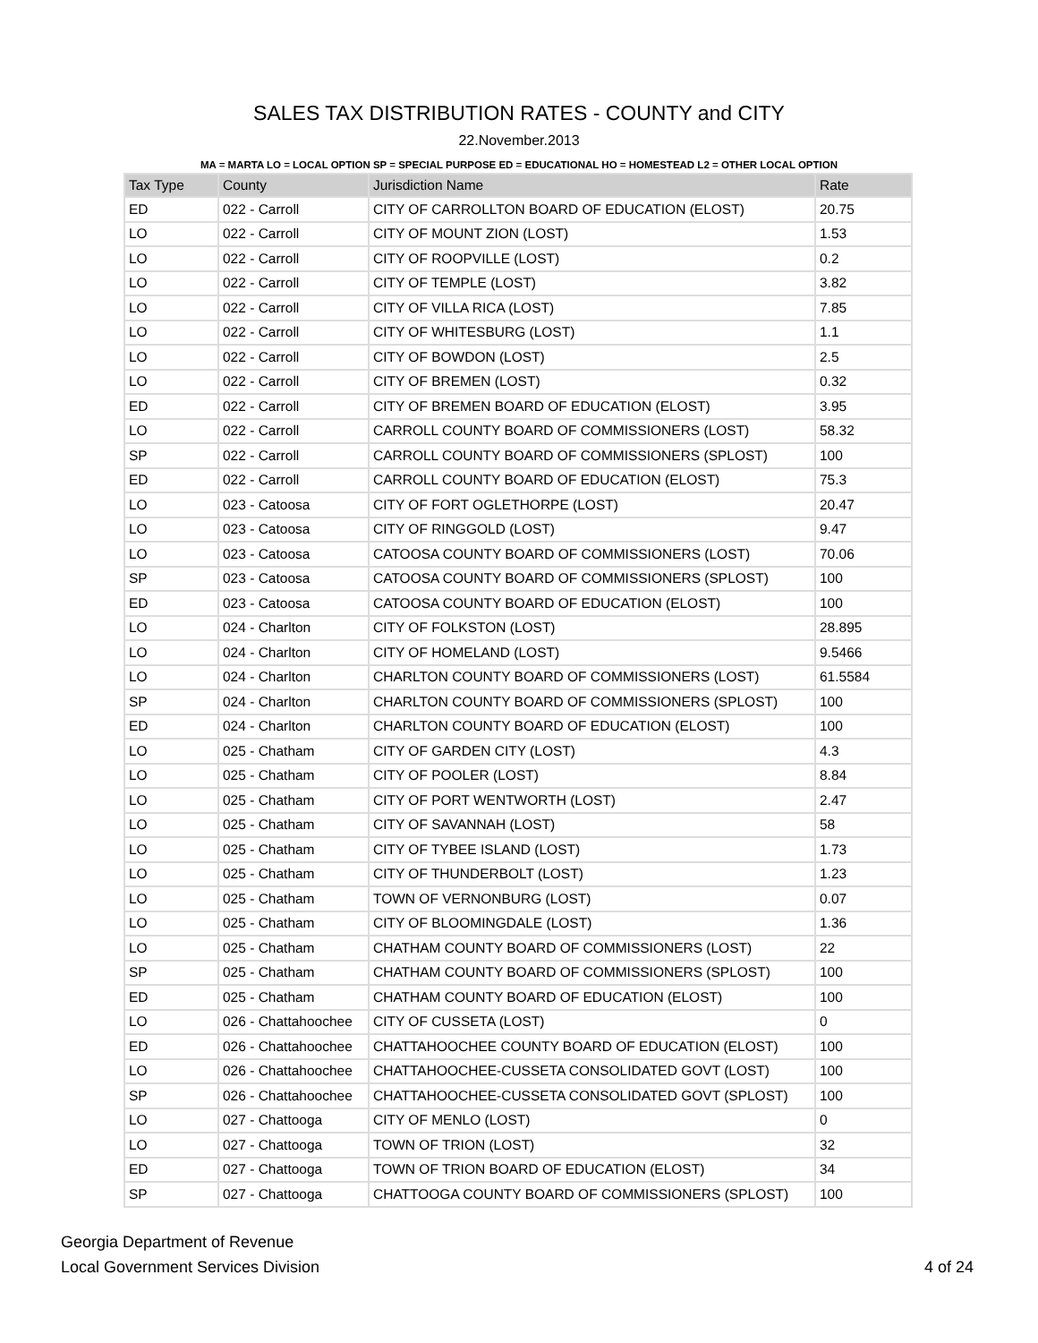SALES TAX DISTRIBUTION RATES - COUNTY and CITY
22.November.2013
MA = MARTA LO = LOCAL OPTION SP = SPECIAL PURPOSE ED = EDUCATIONAL HO = HOMESTEAD L2 = OTHER LOCAL OPTION
| Tax Type | County | Jurisdiction Name | Rate |
| --- | --- | --- | --- |
| ED | 022 - Carroll | CITY OF CARROLLTON BOARD OF EDUCATION (ELOST) | 20.75 |
| LO | 022 - Carroll | CITY OF MOUNT ZION (LOST) | 1.53 |
| LO | 022 - Carroll | CITY OF ROOPVILLE (LOST) | 0.2 |
| LO | 022 - Carroll | CITY OF TEMPLE (LOST) | 3.82 |
| LO | 022 - Carroll | CITY OF VILLA RICA (LOST) | 7.85 |
| LO | 022 - Carroll | CITY OF WHITESBURG (LOST) | 1.1 |
| LO | 022 - Carroll | CITY OF BOWDON (LOST) | 2.5 |
| LO | 022 - Carroll | CITY OF BREMEN (LOST) | 0.32 |
| ED | 022 - Carroll | CITY OF BREMEN BOARD OF EDUCATION (ELOST) | 3.95 |
| LO | 022 - Carroll | CARROLL COUNTY BOARD OF COMMISSIONERS (LOST) | 58.32 |
| SP | 022 - Carroll | CARROLL COUNTY BOARD OF COMMISSIONERS (SPLOST) | 100 |
| ED | 022 - Carroll | CARROLL COUNTY BOARD OF EDUCATION (ELOST) | 75.3 |
| LO | 023 - Catoosa | CITY OF FORT OGLETHORPE (LOST) | 20.47 |
| LO | 023 - Catoosa | CITY OF RINGGOLD (LOST) | 9.47 |
| LO | 023 - Catoosa | CATOOSA COUNTY BOARD OF COMMISSIONERS (LOST) | 70.06 |
| SP | 023 - Catoosa | CATOOSA COUNTY BOARD OF COMMISSIONERS (SPLOST) | 100 |
| ED | 023 - Catoosa | CATOOSA COUNTY BOARD OF EDUCATION (ELOST) | 100 |
| LO | 024 - Charlton | CITY OF FOLKSTON (LOST) | 28.895 |
| LO | 024 - Charlton | CITY OF HOMELAND (LOST) | 9.5466 |
| LO | 024 - Charlton | CHARLTON COUNTY BOARD OF COMMISSIONERS (LOST) | 61.5584 |
| SP | 024 - Charlton | CHARLTON COUNTY BOARD OF COMMISSIONERS (SPLOST) | 100 |
| ED | 024 - Charlton | CHARLTON COUNTY BOARD OF EDUCATION (ELOST) | 100 |
| LO | 025 - Chatham | CITY OF GARDEN CITY (LOST) | 4.3 |
| LO | 025 - Chatham | CITY OF POOLER (LOST) | 8.84 |
| LO | 025 - Chatham | CITY OF PORT WENTWORTH (LOST) | 2.47 |
| LO | 025 - Chatham | CITY OF SAVANNAH (LOST) | 58 |
| LO | 025 - Chatham | CITY OF TYBEE ISLAND (LOST) | 1.73 |
| LO | 025 - Chatham | CITY OF THUNDERBOLT (LOST) | 1.23 |
| LO | 025 - Chatham | TOWN OF VERNONBURG (LOST) | 0.07 |
| LO | 025 - Chatham | CITY OF BLOOMINGDALE (LOST) | 1.36 |
| LO | 025 - Chatham | CHATHAM COUNTY BOARD OF COMMISSIONERS (LOST) | 22 |
| SP | 025 - Chatham | CHATHAM COUNTY BOARD OF COMMISSIONERS (SPLOST) | 100 |
| ED | 025 - Chatham | CHATHAM COUNTY BOARD OF EDUCATION (ELOST) | 100 |
| LO | 026 - Chattahoochee | CITY OF CUSSETA (LOST) | 0 |
| ED | 026 - Chattahoochee | CHATTAHOOCHEE COUNTY BOARD OF EDUCATION (ELOST) | 100 |
| LO | 026 - Chattahoochee | CHATTAHOOCHEE-CUSSETA CONSOLIDATED GOVT (LOST) | 100 |
| SP | 026 - Chattahoochee | CHATTAHOOCHEE-CUSSETA CONSOLIDATED GOVT (SPLOST) | 100 |
| LO | 027 - Chattooga | CITY OF MENLO (LOST) | 0 |
| LO | 027 - Chattooga | TOWN OF TRION (LOST) | 32 |
| ED | 027 - Chattooga | TOWN OF TRION BOARD OF EDUCATION (ELOST) | 34 |
| SP | 027 - Chattooga | CHATTOOGA COUNTY BOARD OF COMMISSIONERS (SPLOST) | 100 |
Georgia Department of Revenue
Local Government Services Division
4 of 24